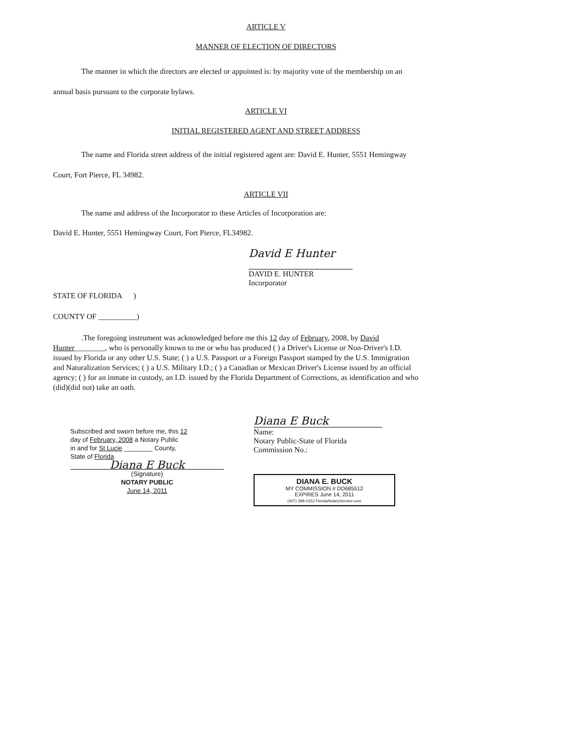ARTICLE V
MANNER OF ELECTION OF DIRECTORS
The manner in which the directors are elected or appointed is: by majority vote of the membership on an annual basis pursuant to the corporate bylaws.
ARTICLE VI
INITIAL REGISTERED AGENT AND STREET ADDRESS
The name and Florida street address of the initial registered agent are: David E. Hunter, 5551 Hemingway Court, Fort Pierce, FL 34982.
ARTICLE VII
The name and address of the Incorporator to these Articles of Incorporation are:
David E. Hunter, 5551 Hemingway Court, Fort Pierce, FL34982.
David E Hunter
DAVID E. HUNTER
Incorporator
STATE OF FLORIDA )
COUNTY OF __________)
.The foregoing instrument was acknowledged before me this 12 day of February, 2008, by David Hunter________, who is personally known to me or who has produced ( ) a Driver's License or Non-Driver's I.D. issued by Florida or any other U.S. State; ( ) a U.S. Passport or a Foreign Passport stamped by the U.S. Immigration and Naturalization Services; ( ) a U.S. Military I.D.; ( ) a Canadian or Mexican Driver's License issued by an official agency; ( ) for an inmate in custody, an I.D. issued by the Florida Department of Corrections, as identification and who (did)(did not) take an oath.
Subscribed and sworn before me, this 12
day of February, 2008 a Notary Public
in and for St Lucie ________ County,
State of Florida
Diana E Buck
(Signature)
NOTARY PUBLIC
June 14, 2011
Diana E Buck
Name:
Notary Public-State of Florida
Commission No.:
DIANA E. BUCK
MY COMMISSION # DD685512
EXPIRES June 14, 2011
(407) 398-0153 FloridaNotaryService.com